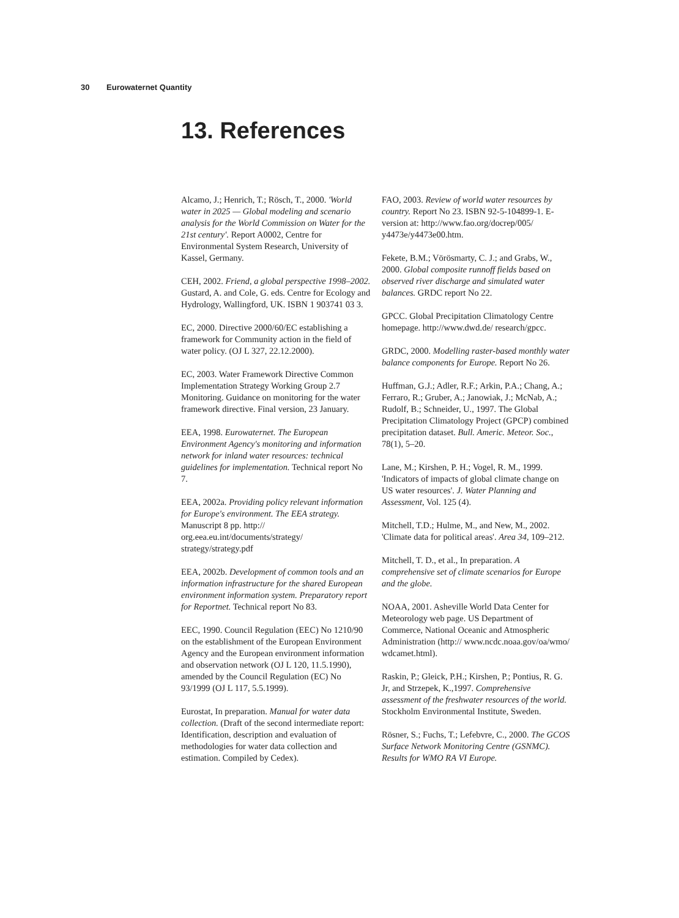30 Eurowaternet Quantity
13. References
Alcamo, J.; Henrich, T.; Rösch, T., 2000. 'World water in 2025 — Global modeling and scenario analysis for the World Commission on Water for the 21st century'. Report A0002, Centre for Environmental System Research, University of Kassel, Germany.
CEH, 2002. Friend, a global perspective 1998–2002. Gustard, A. and Cole, G. eds. Centre for Ecology and Hydrology, Wallingford, UK. ISBN 1 903741 03 3.
EC, 2000. Directive 2000/60/EC establishing a framework for Community action in the field of water policy. (OJ L 327, 22.12.2000).
EC, 2003. Water Framework Directive Common Implementation Strategy Working Group 2.7 Monitoring. Guidance on monitoring for the water framework directive. Final version, 23 January.
EEA, 1998. Eurowaternet. The European Environment Agency's monitoring and information network for inland water resources: technical guidelines for implementation. Technical report No 7.
EEA, 2002a. Providing policy relevant information for Europe's environment. The EEA strategy. Manuscript 8 pp. http:// org.eea.eu.int/documents/strategy/ strategy/strategy.pdf
EEA, 2002b. Development of common tools and an information infrastructure for the shared European environment information system. Preparatory report for Reportnet. Technical report No 83.
EEC, 1990. Council Regulation (EEC) No 1210/90 on the establishment of the European Environment Agency and the European environment information and observation network (OJ L 120, 11.5.1990), amended by the Council Regulation (EC) No 93/1999 (OJ L 117, 5.5.1999).
Eurostat, In preparation. Manual for water data collection. (Draft of the second intermediate report: Identification, description and evaluation of methodologies for water data collection and estimation. Compiled by Cedex).
FAO, 2003. Review of world water resources by country. Report No 23. ISBN 92-5-104899-1. E-version at: http://www.fao.org/docrep/005/ y4473e/y4473e00.htm.
Fekete, B.M.; Vörösmarty, C. J.; and Grabs, W., 2000. Global composite runnoff fields based on observed river discharge and simulated water balances. GRDC report No 22.
GPCC. Global Precipitation Climatology Centre homepage. http://www.dwd.de/ research/gpcc.
GRDC, 2000. Modelling raster-based monthly water balance components for Europe. Report No 26.
Huffman, G.J.; Adler, R.F.; Arkin, P.A.; Chang, A.; Ferraro, R.; Gruber, A.; Janowiak, J.; McNab, A.; Rudolf, B.; Schneider, U., 1997. The Global Precipitation Climatology Project (GPCP) combined precipitation dataset. Bull. Americ. Meteor. Soc., 78(1), 5–20.
Lane, M.; Kirshen, P. H.; Vogel, R. M., 1999. 'Indicators of impacts of global climate change on US water resources'. J. Water Planning and Assessment, Vol. 125 (4).
Mitchell, T.D.; Hulme, M., and New, M., 2002. 'Climate data for political areas'. Area 34, 109–212.
Mitchell, T. D., et al., In preparation. A comprehensive set of climate scenarios for Europe and the globe.
NOAA, 2001. Asheville World Data Center for Meteorology web page. US Department of Commerce, National Oceanic and Atmospheric Administration (http:// www.ncdc.noaa.gov/oa/wmo/ wdcamet.html).
Raskin, P.; Gleick, P.H.; Kirshen, P.; Pontius, R. G. Jr, and Strzepek, K.,1997. Comprehensive assessment of the freshwater resources of the world. Stockholm Environmental Institute, Sweden.
Rösner, S.; Fuchs, T.; Lefebvre, C., 2000. The GCOS Surface Network Monitoring Centre (GSNMC). Results for WMO RA VI Europe.